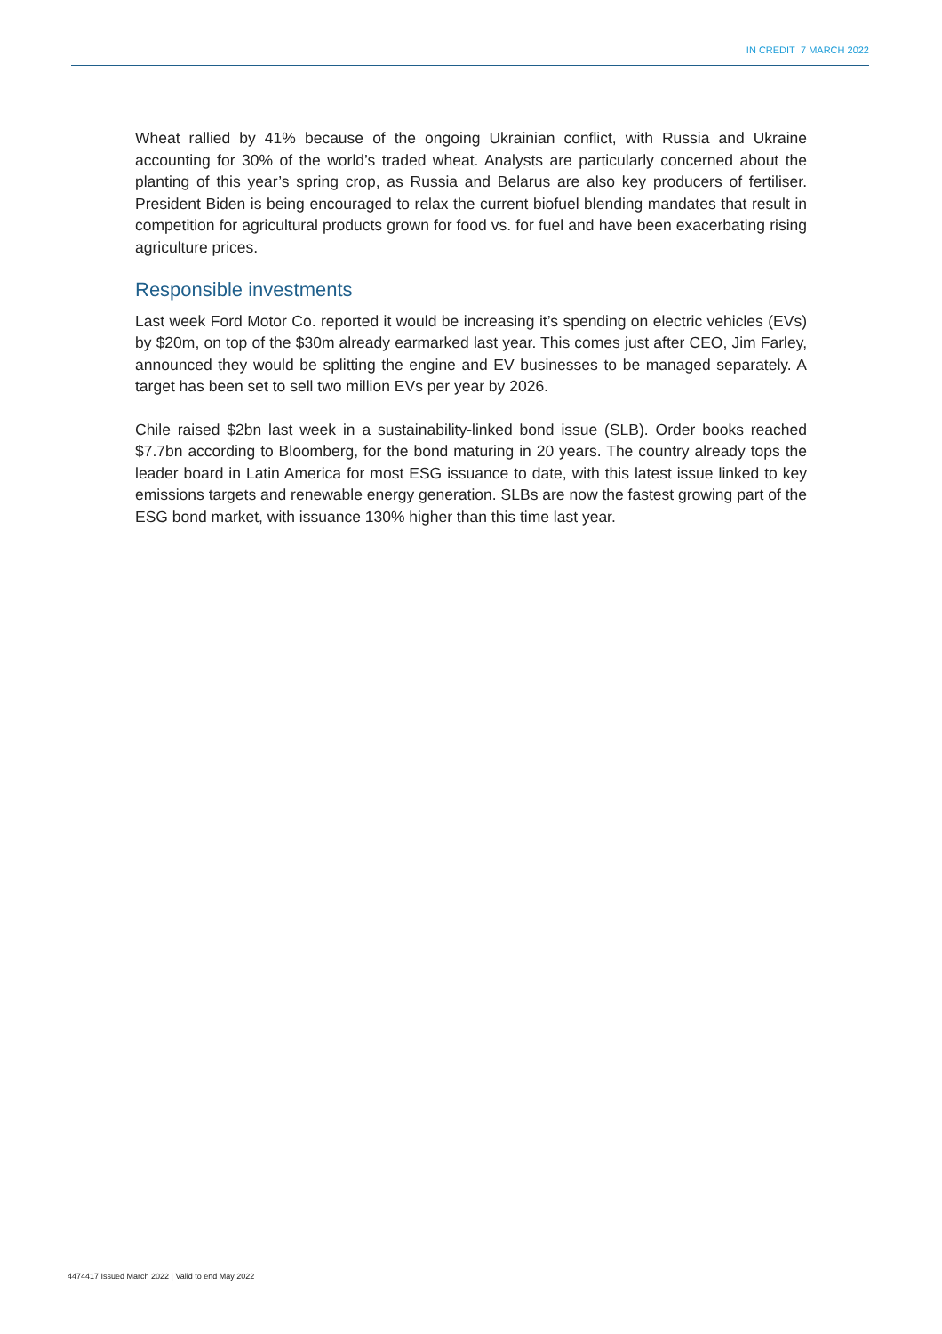IN CREDIT 7 MARCH 2022
Wheat rallied by 41% because of the ongoing Ukrainian conflict, with Russia and Ukraine accounting for 30% of the world’s traded wheat. Analysts are particularly concerned about the planting of this year’s spring crop, as Russia and Belarus are also key producers of fertiliser. President Biden is being encouraged to relax the current biofuel blending mandates that result in competition for agricultural products grown for food vs. for fuel and have been exacerbating rising agriculture prices.
Responsible investments
Last week Ford Motor Co. reported it would be increasing it’s spending on electric vehicles (EVs) by $20m, on top of the $30m already earmarked last year. This comes just after CEO, Jim Farley, announced they would be splitting the engine and EV businesses to be managed separately. A target has been set to sell two million EVs per year by 2026.
Chile raised $2bn last week in a sustainability-linked bond issue (SLB). Order books reached $7.7bn according to Bloomberg, for the bond maturing in 20 years. The country already tops the leader board in Latin America for most ESG issuance to date, with this latest issue linked to key emissions targets and renewable energy generation. SLBs are now the fastest growing part of the ESG bond market, with issuance 130% higher than this time last year.
4474417 Issued March 2022 | Valid to end May 2022